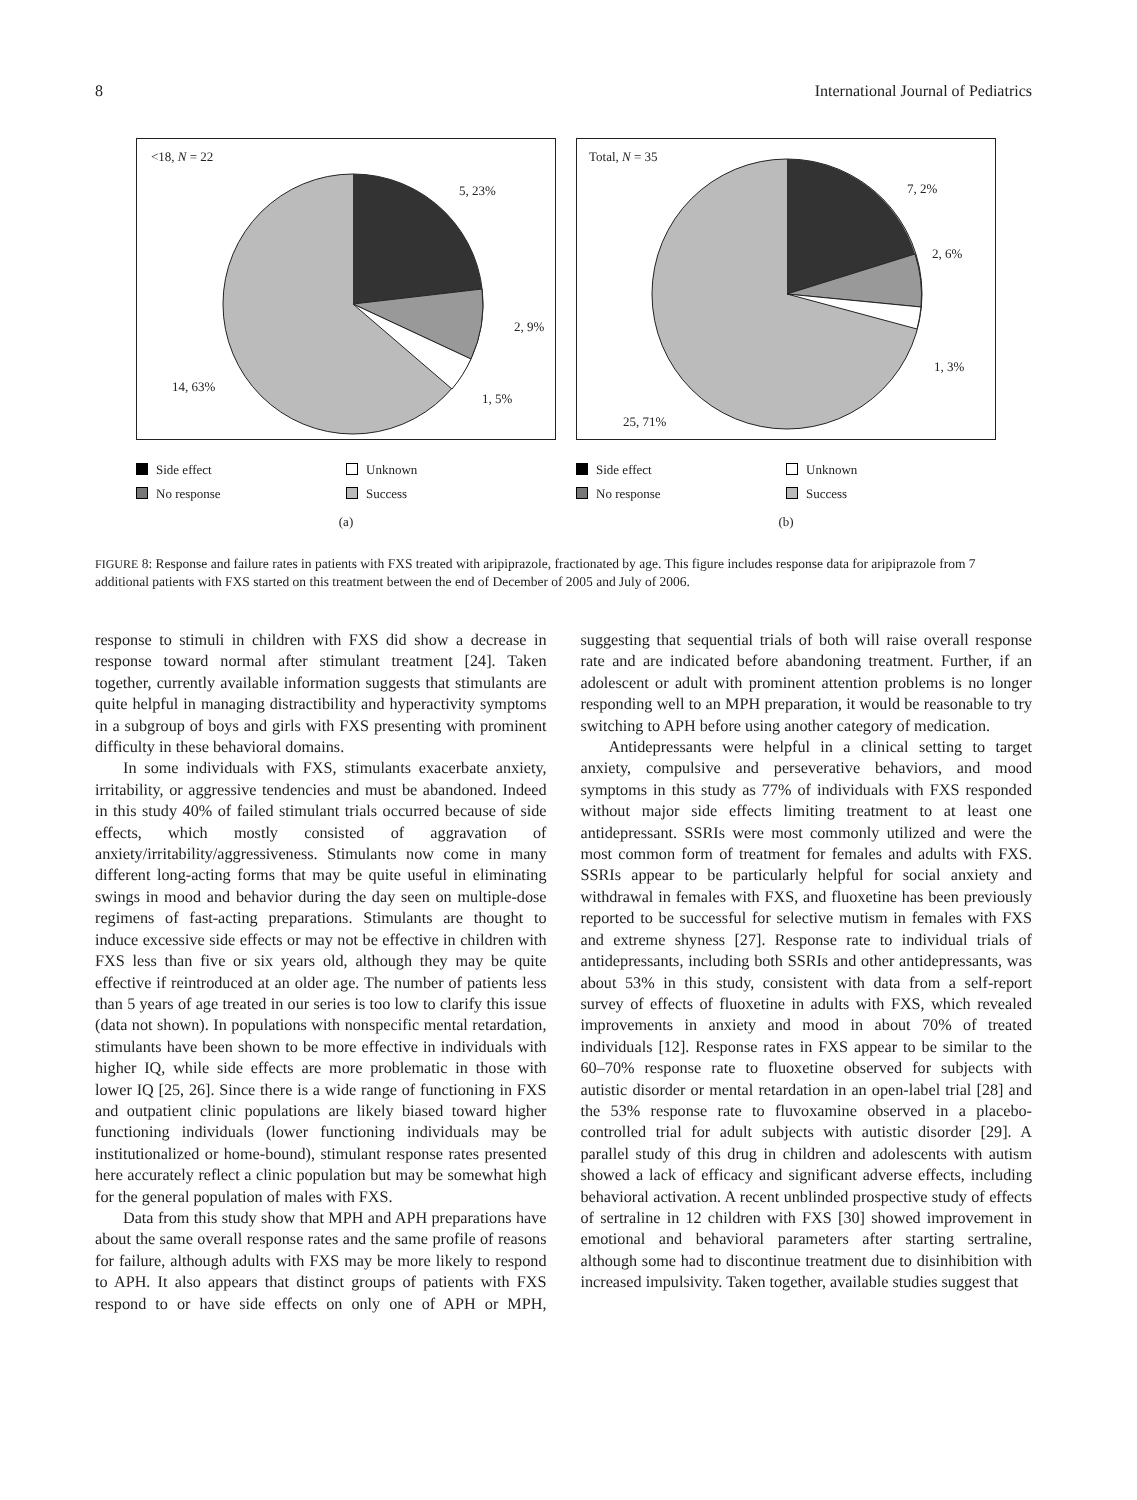8 International Journal of Pediatrics
<18, N = 22
5, 23%
2, 9%
1, 5%
14, 63%
Side effect
Unknown
No response
Success
(a)
Total, N = 35
7, 2%
2, 6%
1, 3%
25, 71%
Side effect
Unknown
No response
Success
(b)
FIGURE 8: Response and failure rates in patients with FXS treated with aripiprazole, fractionated by age. This figure includes response data for aripiprazole from 7 additional patients with FXS started on this treatment between the end of December of 2005 and July of 2006.
response to stimuli in children with FXS did show a decrease in response toward normal after stimulant treatment [24]. Taken together, currently available information suggests that stimulants are quite helpful in managing distractibility and hyperactivity symptoms in a subgroup of boys and girls with FXS presenting with prominent difficulty in these behavioral domains.
In some individuals with FXS, stimulants exacerbate anxiety, irritability, or aggressive tendencies and must be abandoned. Indeed in this study 40% of failed stimulant trials occurred because of side effects, which mostly consisted of aggravation of anxiety/irritability/aggressiveness. Stimulants now come in many different long-acting forms that may be quite useful in eliminating swings in mood and behavior during the day seen on multiple-dose regimens of fast-acting preparations. Stimulants are thought to induce excessive side effects or may not be effective in children with FXS less than five or six years old, although they may be quite effective if reintroduced at an older age. The number of patients less than 5 years of age treated in our series is too low to clarify this issue (data not shown). In populations with nonspecific mental retardation, stimulants have been shown to be more effective in individuals with higher IQ, while side effects are more problematic in those with lower IQ [25, 26]. Since there is a wide range of functioning in FXS and outpatient clinic populations are likely biased toward higher functioning individuals (lower functioning individuals may be institutionalized or home-bound), stimulant response rates presented here accurately reflect a clinic population but may be somewhat high for the general population of males with FXS.
Data from this study show that MPH and APH preparations have about the same overall response rates and the same profile of reasons for failure, although adults with FXS may be more likely to respond to APH. It also appears that distinct groups of patients with FXS respond to or have side effects on only one of APH or MPH, suggesting that sequential trials of both will raise overall response rate and are indicated before abandoning treatment. Further, if an adolescent or adult with prominent attention problems is no longer responding well to an MPH preparation, it would be reasonable to try switching to APH before using another category of medication.
Antidepressants were helpful in a clinical setting to target anxiety, compulsive and perseverative behaviors, and mood symptoms in this study as 77% of individuals with FXS responded without major side effects limiting treatment to at least one antidepressant. SSRIs were most commonly utilized and were the most common form of treatment for females and adults with FXS. SSRIs appear to be particularly helpful for social anxiety and withdrawal in females with FXS, and fluoxetine has been previously reported to be successful for selective mutism in females with FXS and extreme shyness [27]. Response rate to individual trials of antidepressants, including both SSRIs and other antidepressants, was about 53% in this study, consistent with data from a self-report survey of effects of fluoxetine in adults with FXS, which revealed improvements in anxiety and mood in about 70% of treated individuals [12]. Response rates in FXS appear to be similar to the 60–70% response rate to fluoxetine observed for subjects with autistic disorder or mental retardation in an open-label trial [28] and the 53% response rate to fluvoxamine observed in a placebo-controlled trial for adult subjects with autistic disorder [29]. A parallel study of this drug in children and adolescents with autism showed a lack of efficacy and significant adverse effects, including behavioral activation. A recent unblinded prospective study of effects of sertraline in 12 children with FXS [30] showed improvement in emotional and behavioral parameters after starting sertraline, although some had to discontinue treatment due to disinhibition with increased impulsivity. Taken together, available studies suggest that